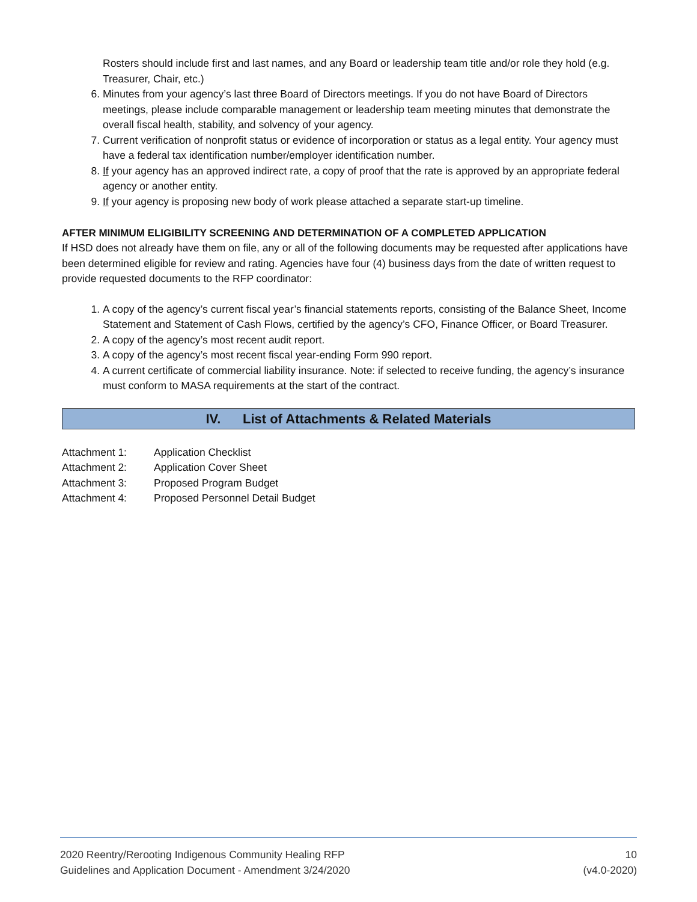Rosters should include first and last names, and any Board or leadership team title and/or role they hold (e.g. Treasurer, Chair, etc.)
6. Minutes from your agency’s last three Board of Directors meetings. If you do not have Board of Directors meetings, please include comparable management or leadership team meeting minutes that demonstrate the overall fiscal health, stability, and solvency of your agency.
7. Current verification of nonprofit status or evidence of incorporation or status as a legal entity. Your agency must have a federal tax identification number/employer identification number.
8. If your agency has an approved indirect rate, a copy of proof that the rate is approved by an appropriate federal agency or another entity.
9. If your agency is proposing new body of work please attached a separate start-up timeline.
AFTER MINIMUM ELIGIBILITY SCREENING AND DETERMINATION OF A COMPLETED APPLICATION
If HSD does not already have them on file, any or all of the following documents may be requested after applications have been determined eligible for review and rating. Agencies have four (4) business days from the date of written request to provide requested documents to the RFP coordinator:
1. A copy of the agency’s current fiscal year’s financial statements reports, consisting of the Balance Sheet, Income Statement and Statement of Cash Flows, certified by the agency’s CFO, Finance Officer, or Board Treasurer.
2. A copy of the agency’s most recent audit report.
3. A copy of the agency’s most recent fiscal year-ending Form 990 report.
4. A current certificate of commercial liability insurance. Note: if selected to receive funding, the agency’s insurance must conform to MASA requirements at the start of the contract.
IV. List of Attachments & Related Materials
Attachment 1: Application Checklist
Attachment 2: Application Cover Sheet
Attachment 3: Proposed Program Budget
Attachment 4: Proposed Personnel Detail Budget
2020 Reentry/Rerooting Indigenous Community Healing RFP
Guidelines and Application Document - Amendment 3/24/2020
10
(v4.0-2020)